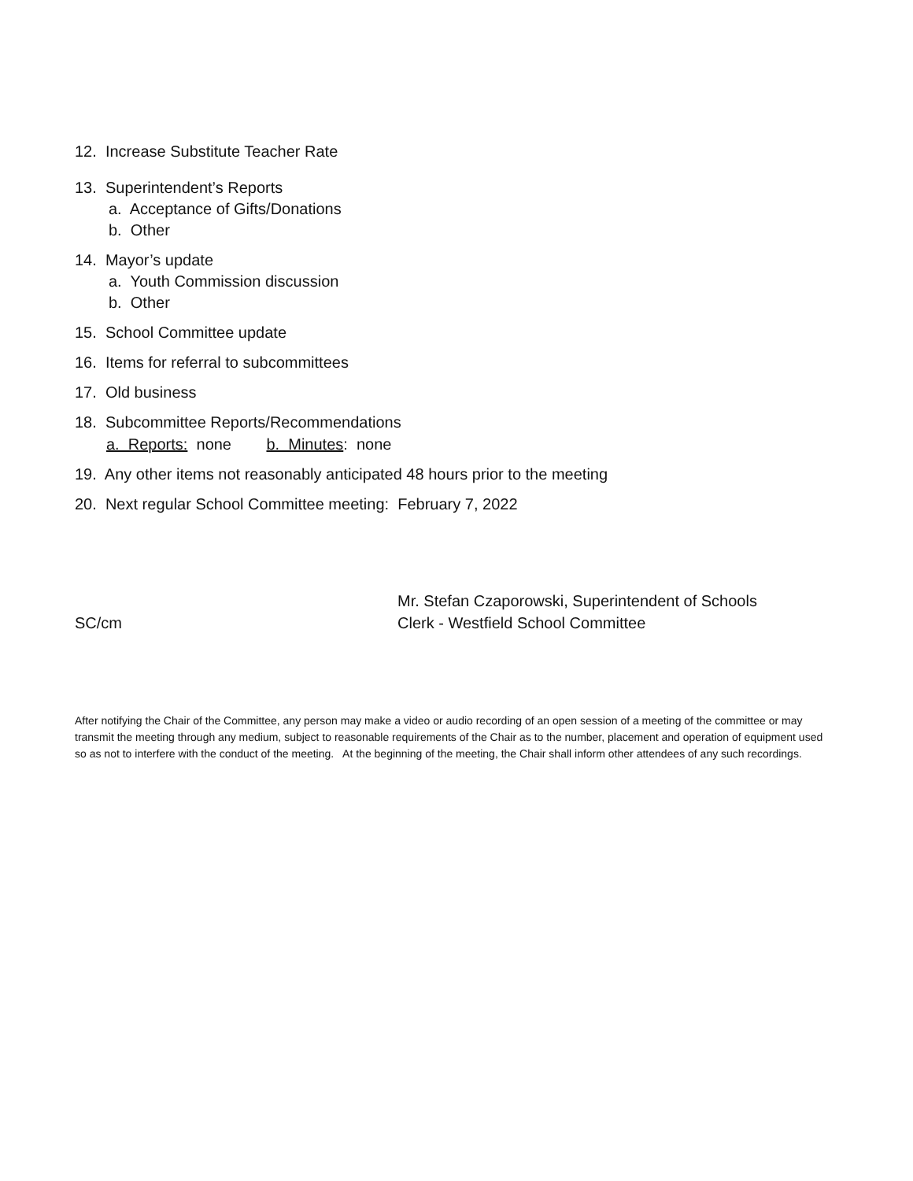12. Increase Substitute Teacher Rate
13. Superintendent’s Reports
a. Acceptance of Gifts/Donations
b. Other
14. Mayor’s update
a. Youth Commission discussion
b. Other
15. School Committee update
16. Items for referral to subcommittees
17. Old business
18. Subcommittee Reports/Recommendations
a. Reports: none b. Minutes: none
19. Any other items not reasonably anticipated 48 hours prior to the meeting
20. Next regular School Committee meeting: February 7, 2022
SC/cm
Mr. Stefan Czaporowski, Superintendent of Schools
Clerk - Westfield School Committee
After notifying the Chair of the Committee, any person may make a video or audio recording of an open session of a meeting of the committee or may transmit the meeting through any medium, subject to reasonable requirements of the Chair as to the number, placement and operation of equipment used so as not to interfere with the conduct of the meeting. At the beginning of the meeting, the Chair shall inform other attendees of any such recordings.